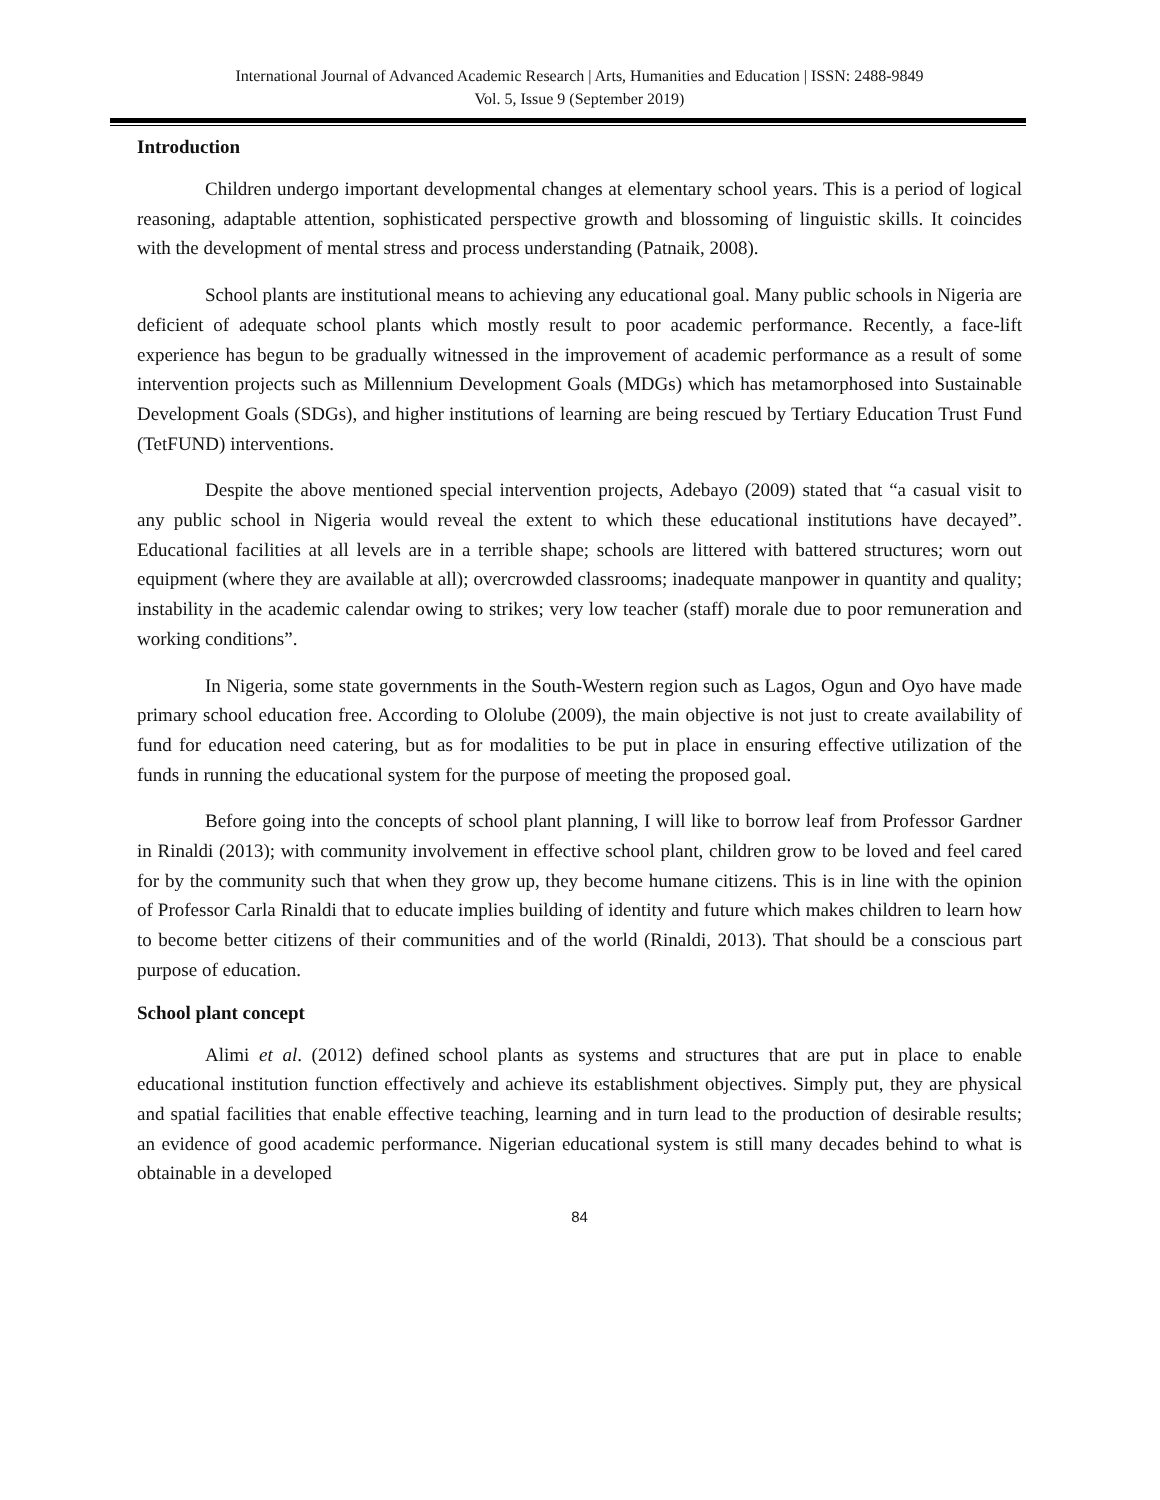International Journal of Advanced Academic Research | Arts, Humanities and Education | ISSN: 2488-9849
Vol. 5, Issue 9 (September 2019)
Introduction
Children undergo important developmental changes at elementary school years. This is a period of logical reasoning, adaptable attention, sophisticated perspective growth and blossoming of linguistic skills. It coincides with the development of mental stress and process understanding (Patnaik, 2008).
School plants are institutional means to achieving any educational goal. Many public schools in Nigeria are deficient of adequate school plants which mostly result to poor academic performance. Recently, a face-lift experience has begun to be gradually witnessed in the improvement of academic performance as a result of some intervention projects such as Millennium Development Goals (MDGs) which has metamorphosed into Sustainable Development Goals (SDGs), and higher institutions of learning are being rescued by Tertiary Education Trust Fund (TetFUND) interventions.
Despite the above mentioned special intervention projects, Adebayo (2009) stated that “a casual visit to any public school in Nigeria would reveal the extent to which these educational institutions have decayed”. Educational facilities at all levels are in a terrible shape; schools are littered with battered structures; worn out equipment (where they are available at all); overcrowded classrooms; inadequate manpower in quantity and quality; instability in the academic calendar owing to strikes; very low teacher (staff) morale due to poor remuneration and working conditions”.
In Nigeria, some state governments in the South-Western region such as Lagos, Ogun and Oyo have made primary school education free. According to Ololube (2009), the main objective is not just to create availability of fund for education need catering, but as for modalities to be put in place in ensuring effective utilization of the funds in running the educational system for the purpose of meeting the proposed goal.
Before going into the concepts of school plant planning, I will like to borrow leaf from Professor Gardner in Rinaldi (2013); with community involvement in effective school plant, children grow to be loved and feel cared for by the community such that when they grow up, they become humane citizens. This is in line with the opinion of Professor Carla Rinaldi that to educate implies building of identity and future which makes children to learn how to become better citizens of their communities and of the world (Rinaldi, 2013). That should be a conscious part purpose of education.
School plant concept
Alimi et al. (2012) defined school plants as systems and structures that are put in place to enable educational institution function effectively and achieve its establishment objectives. Simply put, they are physical and spatial facilities that enable effective teaching, learning and in turn lead to the production of desirable results; an evidence of good academic performance. Nigerian educational system is still many decades behind to what is obtainable in a developed
84